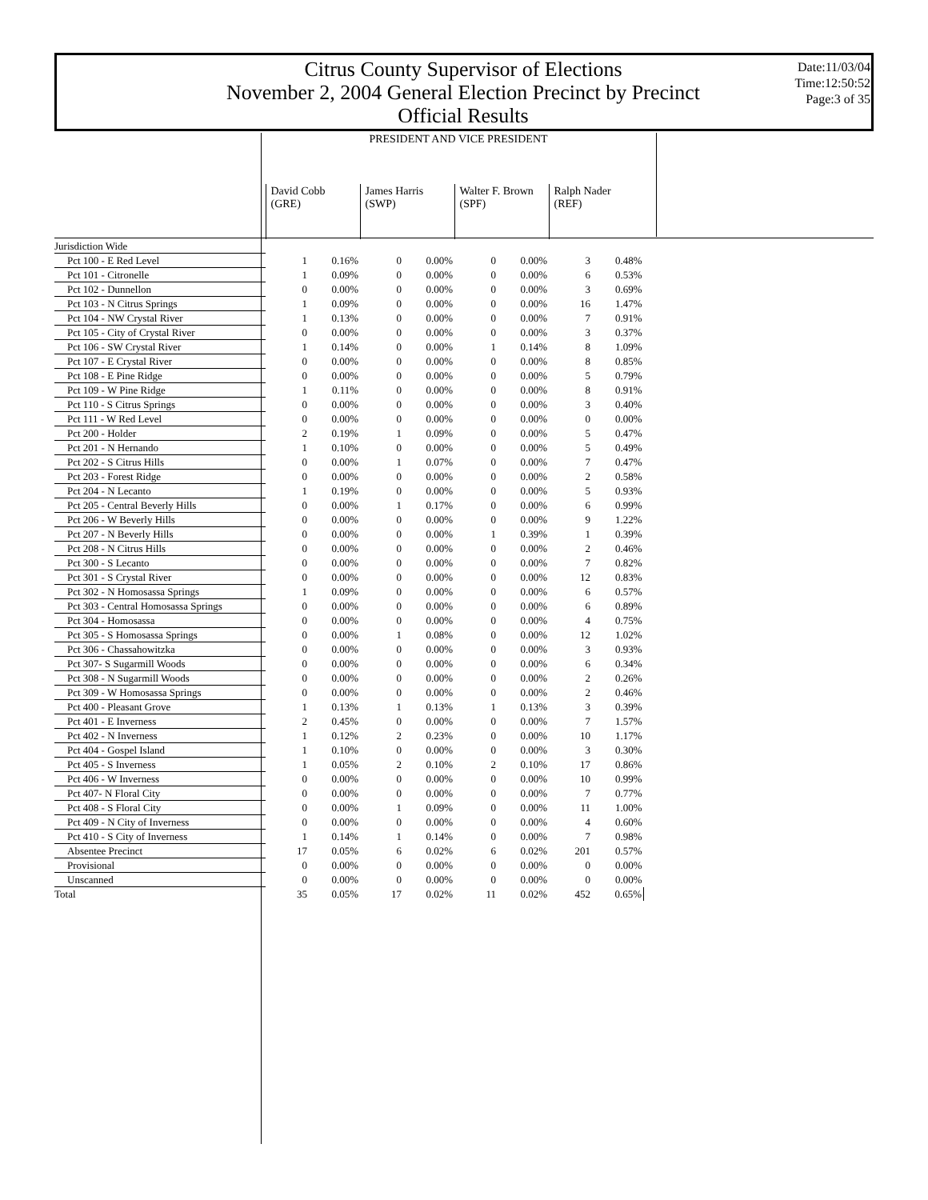Citrus County Supervisor of Elections
November 2, 2004 General Election Precinct by Precinct
Official Results
Date:11/03/04
Time:12:50:52
Page:3 of 35
PRESIDENT AND VICE PRESIDENT
| | David Cobb (GRE) | | James Harris (SWP) | | Walter F. Brown (SPF) | | Ralph Nader (REF) | |
| Jurisdiction Wide | | | | | | | | |
| Pct 100 - E Red Level | 1 | 0.16% | 0 | 0.00% | 0 | 0.00% | 3 | 0.48% |
| Pct 101 - Citronelle | 1 | 0.09% | 0 | 0.00% | 0 | 0.00% | 6 | 0.53% |
| Pct 102 - Dunnellon | 0 | 0.00% | 0 | 0.00% | 0 | 0.00% | 3 | 0.69% |
| Pct 103 - N Citrus Springs | 1 | 0.09% | 0 | 0.00% | 0 | 0.00% | 16 | 1.47% |
| Pct 104 - NW Crystal River | 1 | 0.13% | 0 | 0.00% | 0 | 0.00% | 7 | 0.91% |
| Pct 105 - City of Crystal River | 0 | 0.00% | 0 | 0.00% | 0 | 0.00% | 3 | 0.37% |
| Pct 106 - SW Crystal River | 1 | 0.14% | 0 | 0.00% | 1 | 0.14% | 8 | 1.09% |
| Pct 107 - E Crystal River | 0 | 0.00% | 0 | 0.00% | 0 | 0.00% | 8 | 0.85% |
| Pct 108 - E Pine Ridge | 0 | 0.00% | 0 | 0.00% | 0 | 0.00% | 5 | 0.79% |
| Pct 109 - W Pine Ridge | 1 | 0.11% | 0 | 0.00% | 0 | 0.00% | 8 | 0.91% |
| Pct 110 - S Citrus Springs | 0 | 0.00% | 0 | 0.00% | 0 | 0.00% | 3 | 0.40% |
| Pct 111 - W Red Level | 0 | 0.00% | 0 | 0.00% | 0 | 0.00% | 0 | 0.00% |
| Pct 200 - Holder | 2 | 0.19% | 1 | 0.09% | 0 | 0.00% | 5 | 0.47% |
| Pct 201 - N Hernando | 1 | 0.10% | 0 | 0.00% | 0 | 0.00% | 5 | 0.49% |
| Pct 202 - S Citrus Hills | 0 | 0.00% | 1 | 0.07% | 0 | 0.00% | 7 | 0.47% |
| Pct 203 - Forest Ridge | 0 | 0.00% | 0 | 0.00% | 0 | 0.00% | 2 | 0.58% |
| Pct 204 - N Lecanto | 1 | 0.19% | 0 | 0.00% | 0 | 0.00% | 5 | 0.93% |
| Pct 205 - Central Beverly Hills | 0 | 0.00% | 1 | 0.17% | 0 | 0.00% | 6 | 0.99% |
| Pct 206 - W Beverly Hills | 0 | 0.00% | 0 | 0.00% | 0 | 0.00% | 9 | 1.22% |
| Pct 207 - N Beverly Hills | 0 | 0.00% | 0 | 0.00% | 1 | 0.39% | 1 | 0.39% |
| Pct 208 - N Citrus Hills | 0 | 0.00% | 0 | 0.00% | 0 | 0.00% | 2 | 0.46% |
| Pct 300 - S Lecanto | 0 | 0.00% | 0 | 0.00% | 0 | 0.00% | 7 | 0.82% |
| Pct 301 - S Crystal River | 0 | 0.00% | 0 | 0.00% | 0 | 0.00% | 12 | 0.83% |
| Pct 302 - N Homosassa Springs | 1 | 0.09% | 0 | 0.00% | 0 | 0.00% | 6 | 0.57% |
| Pct 303 - Central Homosassa Springs | 0 | 0.00% | 0 | 0.00% | 0 | 0.00% | 6 | 0.89% |
| Pct 304 - Homosassa | 0 | 0.00% | 0 | 0.00% | 0 | 0.00% | 4 | 0.75% |
| Pct 305 - S Homosassa Springs | 0 | 0.00% | 1 | 0.08% | 0 | 0.00% | 12 | 1.02% |
| Pct 306 - Chassahowitzka | 0 | 0.00% | 0 | 0.00% | 0 | 0.00% | 3 | 0.93% |
| Pct 307- S Sugarmill Woods | 0 | 0.00% | 0 | 0.00% | 0 | 0.00% | 6 | 0.34% |
| Pct 308 - N Sugarmill Woods | 0 | 0.00% | 0 | 0.00% | 0 | 0.00% | 2 | 0.26% |
| Pct 309 - W Homosassa Springs | 0 | 0.00% | 0 | 0.00% | 0 | 0.00% | 2 | 0.46% |
| Pct 400 - Pleasant Grove | 1 | 0.13% | 1 | 0.13% | 1 | 0.13% | 3 | 0.39% |
| Pct 401 - E Inverness | 2 | 0.45% | 0 | 0.00% | 0 | 0.00% | 7 | 1.57% |
| Pct 402 - N Inverness | 1 | 0.12% | 2 | 0.23% | 0 | 0.00% | 10 | 1.17% |
| Pct 404 - Gospel Island | 1 | 0.10% | 0 | 0.00% | 0 | 0.00% | 3 | 0.30% |
| Pct 405 - S Inverness | 1 | 0.05% | 2 | 0.10% | 2 | 0.10% | 17 | 0.86% |
| Pct 406 - W Inverness | 0 | 0.00% | 0 | 0.00% | 0 | 0.00% | 10 | 0.99% |
| Pct 407- N Floral City | 0 | 0.00% | 0 | 0.00% | 0 | 0.00% | 7 | 0.77% |
| Pct 408 - S Floral City | 0 | 0.00% | 1 | 0.09% | 0 | 0.00% | 11 | 1.00% |
| Pct 409 - N City of Inverness | 0 | 0.00% | 0 | 0.00% | 0 | 0.00% | 4 | 0.60% |
| Pct 410 - S City of Inverness | 1 | 0.14% | 1 | 0.14% | 0 | 0.00% | 7 | 0.98% |
| Absentee Precinct | 17 | 0.05% | 6 | 0.02% | 6 | 0.02% | 201 | 0.57% |
| Provisional | 0 | 0.00% | 0 | 0.00% | 0 | 0.00% | 0 | 0.00% |
| Unscanned | 0 | 0.00% | 0 | 0.00% | 0 | 0.00% | 0 | 0.00% |
| Total | 35 | 0.05% | 17 | 0.02% | 11 | 0.02% | 452 | 0.65% |